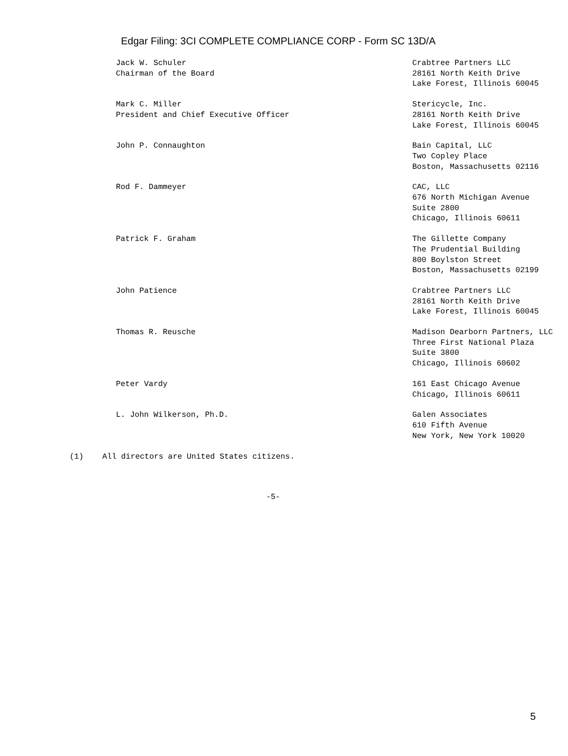Edgar Filing: 3CI COMPLETE COMPLIANCE CORP - Form SC 13D/A
| Jack W. Schuler Chairman of the Board | Crabtree Partners LLC 28161 North Keith Drive Lake Forest, Illinois 60045 |
| Mark C. Miller President and Chief Executive Officer | Stericycle, Inc. 28161 North Keith Drive Lake Forest, Illinois 60045 |
| John P. Connaughton | Bain Capital, LLC Two Copley Place Boston, Massachusetts 02116 |
| Rod F. Dammeyer | CAC, LLC 676 North Michigan Avenue Suite 2800 Chicago, Illinois 60611 |
| Patrick F. Graham | The Gillette Company The Prudential Building 800 Boylston Street Boston, Massachusetts 02199 |
| John Patience | Crabtree Partners LLC 28161 North Keith Drive Lake Forest, Illinois 60045 |
| Thomas R. Reusche | Madison Dearborn Partners, LLC Three First National Plaza Suite 3800 Chicago, Illinois 60602 |
| Peter Vardy | 161 East Chicago Avenue Chicago, Illinois 60611 |
| L. John Wilkerson, Ph.D. | Galen Associates 610 Fifth Avenue New York, New York 10020 |
(1) All directors are United States citizens.
-5-
5